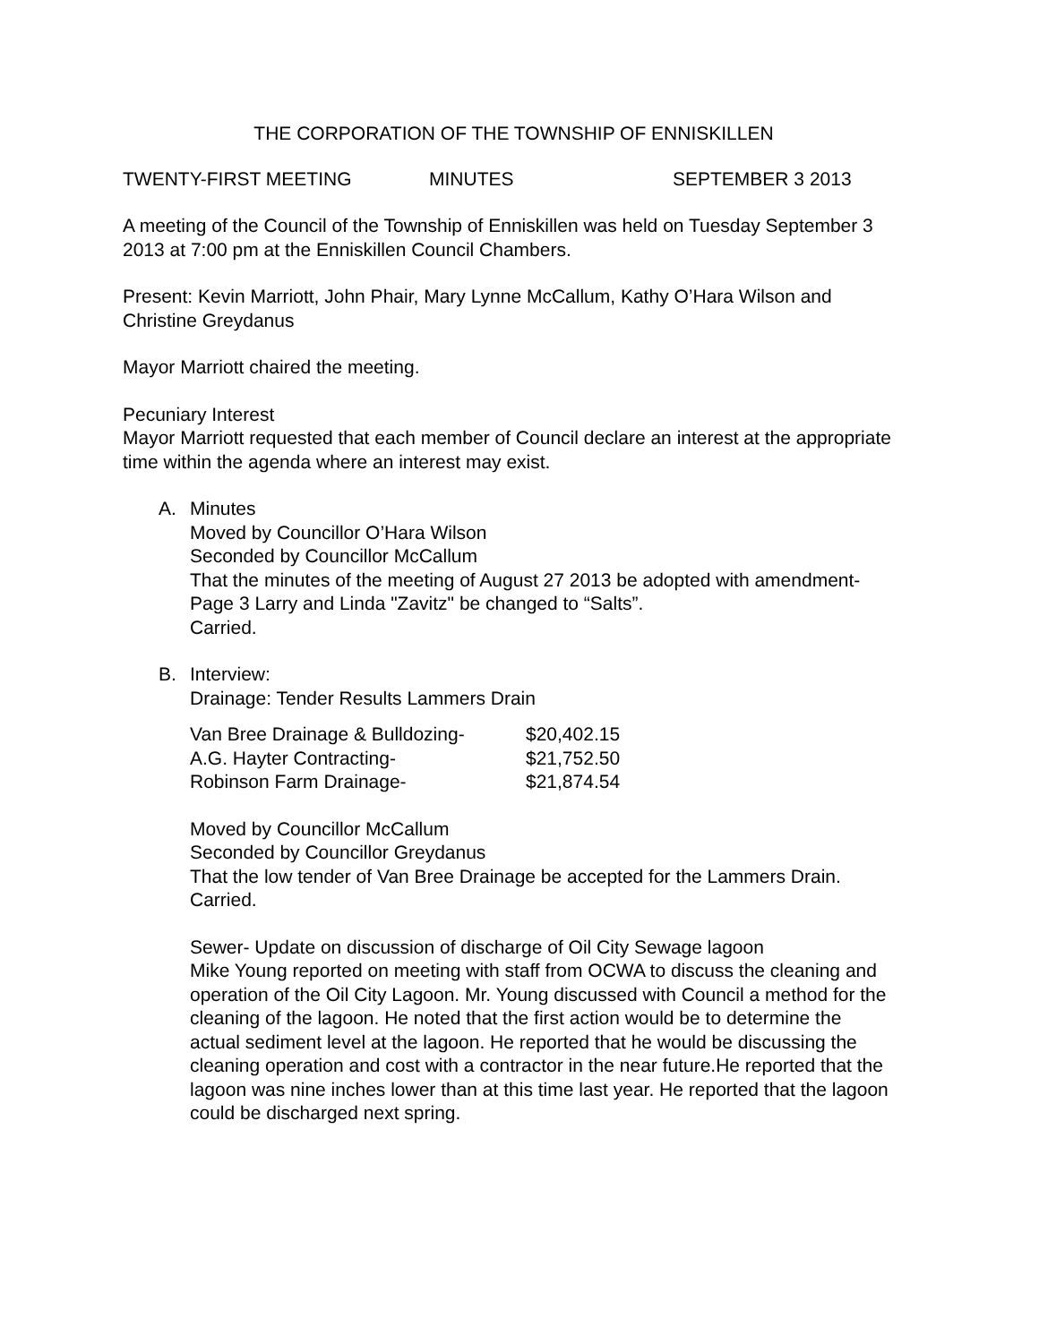THE CORPORATION OF THE TOWNSHIP OF ENNISKILLEN
TWENTY-FIRST MEETING MINUTES SEPTEMBER 3 2013
A meeting of the Council of the Township of Enniskillen was held on Tuesday September 3 2013 at 7:00 pm at the Enniskillen Council Chambers.
Present: Kevin Marriott, John Phair, Mary Lynne McCallum, Kathy O’Hara Wilson and Christine Greydanus
Mayor Marriott chaired the meeting.
Pecuniary Interest
Mayor Marriott requested that each member of Council declare an interest at the appropriate time within the agenda where an interest may exist.
A. Minutes
Moved by Councillor O’Hara Wilson
Seconded by Councillor McCallum
That the minutes of the meeting of August 27 2013 be adopted with amendment- Page 3 Larry and Linda "Zavitz" be changed to “Salts”.
Carried.
B. Interview:
Drainage: Tender Results Lammers Drain
| Van Bree Drainage & Bulldozing- | $20,402.15 |
| A.G. Hayter Contracting- | $21,752.50 |
| Robinson Farm Drainage- | $21,874.54 |
Moved by Councillor McCallum
Seconded by Councillor Greydanus
That the low tender of Van Bree Drainage be accepted for the Lammers Drain.
Carried.
Sewer- Update on discussion of discharge of Oil City Sewage lagoon
Mike Young reported on meeting with staff from OCWA to discuss the cleaning and operation of the Oil City Lagoon. Mr. Young discussed with Council a method for the cleaning of the lagoon. He noted that the first action would be to determine the actual sediment level at the lagoon. He reported that he would be discussing the cleaning operation and cost with a contractor in the near future.He reported that the lagoon was nine inches lower than at this time last year. He reported that the lagoon could be discharged next spring.